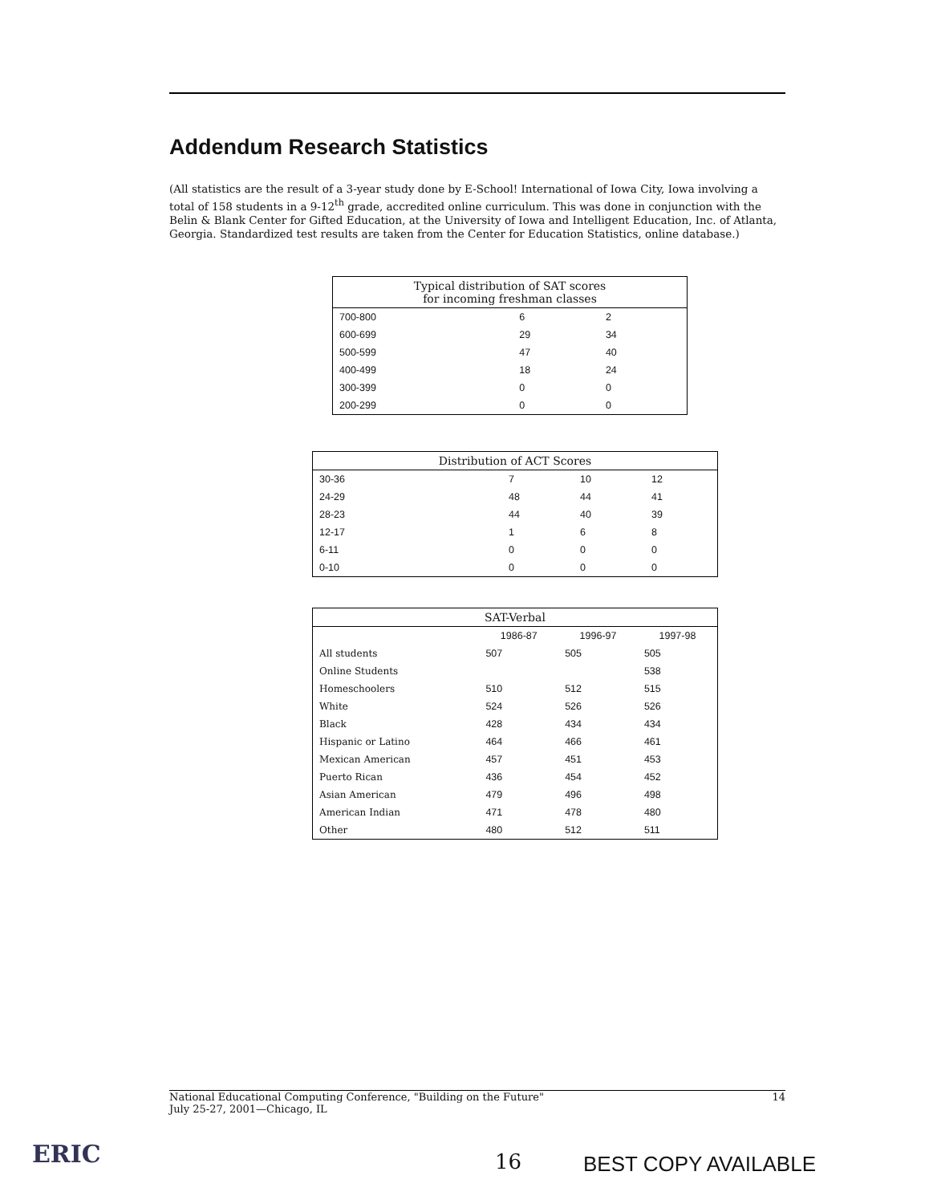Addendum Research Statistics
(All statistics are the result of a 3-year study done by E-School! International of Iowa City, Iowa involving a total of 158 students in a 9-12<sup>th</sup> grade, accredited online curriculum. This was done in conjunction with the Belin & Blank Center for Gifted Education, at the University of Iowa and Intelligent Education, Inc. of Atlanta, Georgia. Standardized test results are taken from the Center for Education Statistics, online database.)
| Typical distribution of SAT scores for incoming freshman classes | | |
| --- | --- | --- |
| 700-800 | 6 | 2 |
| 600-699 | 29 | 34 |
| 500-599 | 47 | 40 |
| 400-499 | 18 | 24 |
| 300-399 | 0 | 0 |
| 200-299 | 0 | 0 |
| Distribution of ACT Scores | | | |
| --- | --- | --- | --- |
| 30-36 | 7 | 10 | 12 |
| 24-29 | 48 | 44 | 41 |
| 28-23 | 44 | 40 | 39 |
| 12-17 | 1 | 6 | 8 |
| 6-11 | 0 | 0 | 0 |
| 0-10 | 0 | 0 | 0 |
| SAT-Verbal | | | |
| --- | --- | --- | --- |
| | 1986-87 | 1996-97 | 1997-98 |
| All students | 507 | 505 | 505 |
| Online Students | | | 538 |
| Homeschoolers | 510 | 512 | 515 |
| White | 524 | 526 | 526 |
| Black | 428 | 434 | 434 |
| Hispanic or Latino | 464 | 466 | 461 |
| Mexican American | 457 | 451 | 453 |
| Puerto Rican | 436 | 454 | 452 |
| Asian American | 479 | 496 | 498 |
| American Indian | 471 | 478 | 480 |
| Other | 480 | 512 | 511 |
National Educational Computing Conference, "Building on the Future"
July 25-27, 2001—Chicago, IL
14
ERIC 16 BEST COPY AVAILABLE